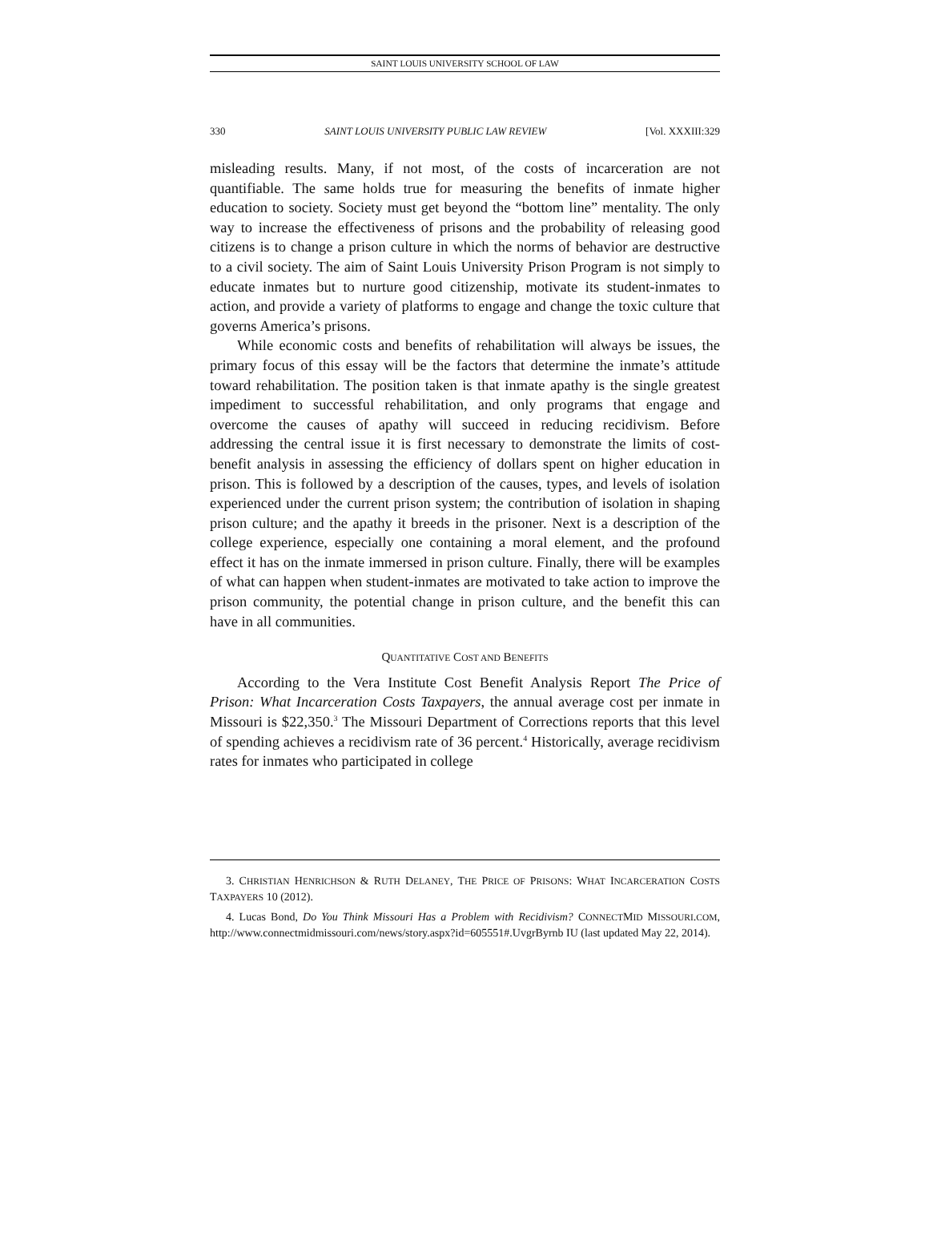SAINT LOUIS UNIVERSITY SCHOOL OF LAW
330 SAINT LOUIS UNIVERSITY PUBLIC LAW REVIEW [Vol. XXXIII:329
misleading results. Many, if not most, of the costs of incarceration are not quantifiable. The same holds true for measuring the benefits of inmate higher education to society. Society must get beyond the “bottom line” mentality. The only way to increase the effectiveness of prisons and the probability of releasing good citizens is to change a prison culture in which the norms of behavior are destructive to a civil society. The aim of Saint Louis University Prison Program is not simply to educate inmates but to nurture good citizenship, motivate its student-inmates to action, and provide a variety of platforms to engage and change the toxic culture that governs America’s prisons.
While economic costs and benefits of rehabilitation will always be issues, the primary focus of this essay will be the factors that determine the inmate’s attitude toward rehabilitation. The position taken is that inmate apathy is the single greatest impediment to successful rehabilitation, and only programs that engage and overcome the causes of apathy will succeed in reducing recidivism. Before addressing the central issue it is first necessary to demonstrate the limits of cost-benefit analysis in assessing the efficiency of dollars spent on higher education in prison. This is followed by a description of the causes, types, and levels of isolation experienced under the current prison system; the contribution of isolation in shaping prison culture; and the apathy it breeds in the prisoner. Next is a description of the college experience, especially one containing a moral element, and the profound effect it has on the inmate immersed in prison culture. Finally, there will be examples of what can happen when student-inmates are motivated to take action to improve the prison community, the potential change in prison culture, and the benefit this can have in all communities.
QUANTITATIVE COST AND BENEFITS
According to the Vera Institute Cost Benefit Analysis Report The Price of Prison: What Incarceration Costs Taxpayers, the annual average cost per inmate in Missouri is $22,350.<sup>3</sup> The Missouri Department of Corrections reports that this level of spending achieves a recidivism rate of 36 percent.<sup>4</sup> Historically, average recidivism rates for inmates who participated in college
3. CHRISTIAN HENRICHSON & RUTH DELANEY, THE PRICE OF PRISONS: WHAT INCARCERATION COSTS TAXPAYERS 10 (2012).
4. Lucas Bond, Do You Think Missouri Has a Problem with Recidivism? CONNECTMID MISSOURI.COM, http://www.connectmidmissouri.com/news/story.aspx?id=605551#.UvgrByrnb IU (last updated May 22, 2014).